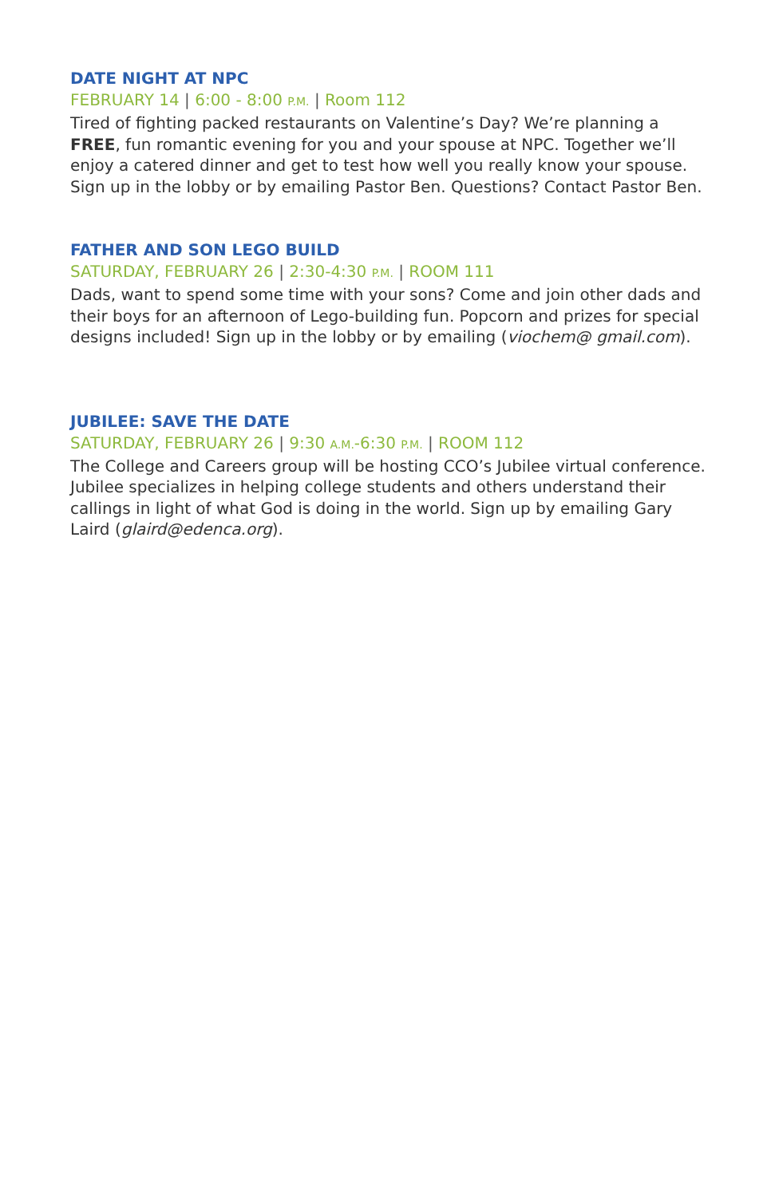DATE NIGHT AT NPC
FEBRUARY 14 | 6:00 - 8:00 P.M. | Room 112
Tired of fighting packed restaurants on Valentine’s Day? We’re planning a FREE, fun romantic evening for you and your spouse at NPC. Together we’ll enjoy a catered dinner and get to test how well you really know your spouse. Sign up in the lobby or by emailing Pastor Ben. Questions? Contact Pastor Ben.
FATHER AND SON LEGO BUILD
SATURDAY, FEBRUARY 26 | 2:30-4:30 P.M. | ROOM 111
Dads, want to spend some time with your sons? Come and join other dads and their boys for an afternoon of Lego-building fun. Popcorn and prizes for special designs included! Sign up in the lobby or by emailing (viochem@ gmail.com).
JUBILEE: SAVE THE DATE
SATURDAY, FEBRUARY 26 | 9:30 A.M.-6:30 P.M. | ROOM 112
The College and Careers group will be hosting CCO’s Jubilee virtual conference. Jubilee specializes in helping college students and others understand their callings in light of what God is doing in the world. Sign up by emailing Gary Laird (glaird@edenca.org).